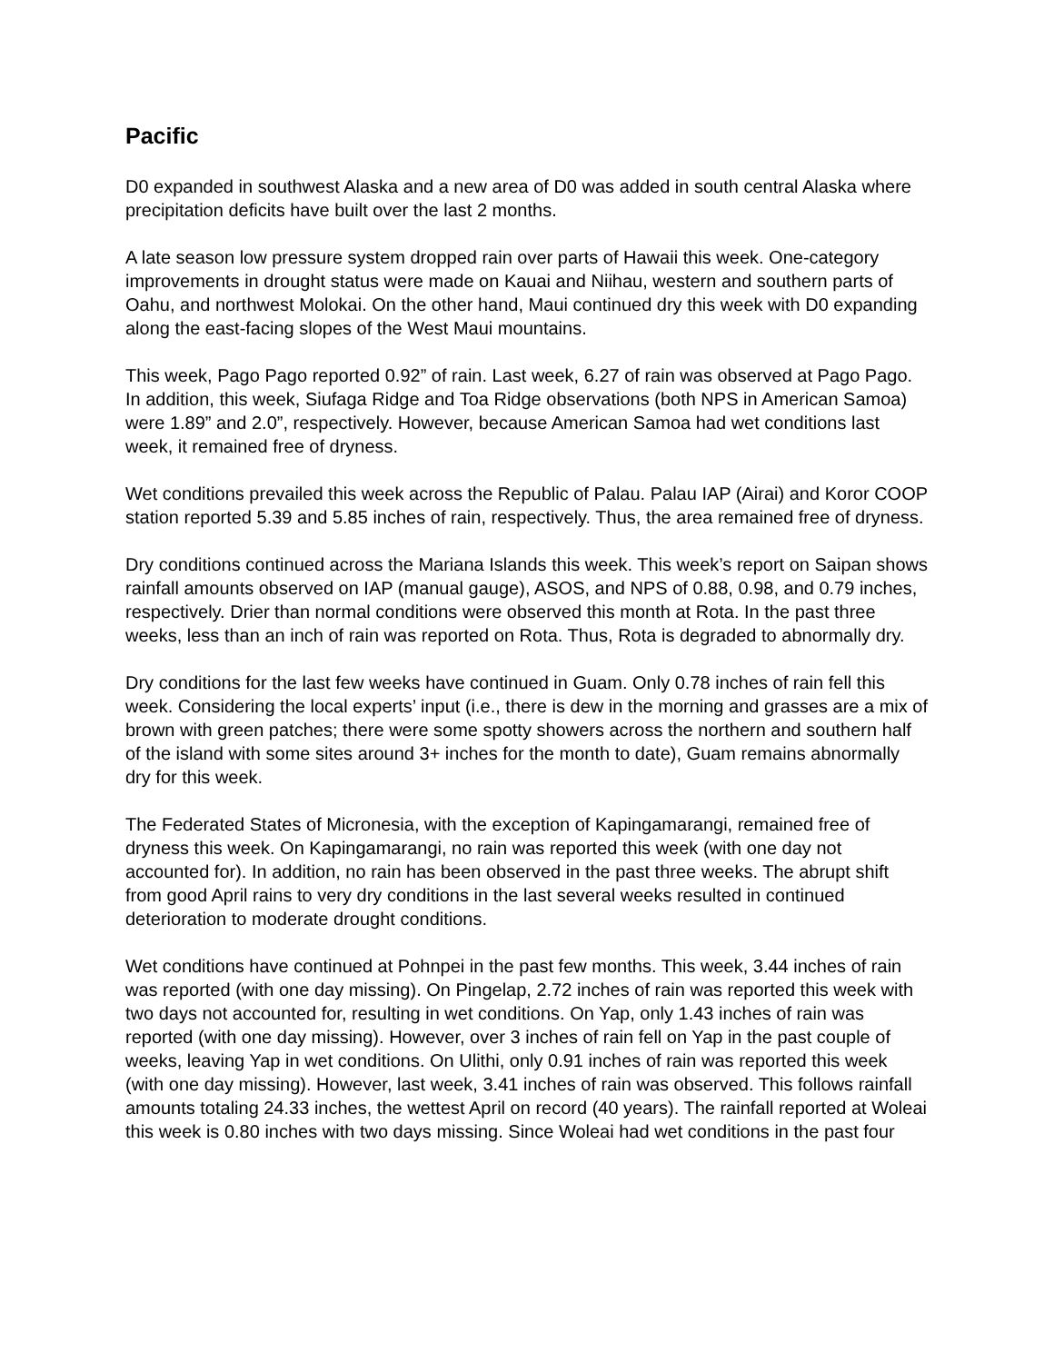Pacific
D0 expanded in southwest Alaska and a new area of D0 was added in south central Alaska where precipitation deficits have built over the last 2 months.
A late season low pressure system dropped rain over parts of Hawaii this week. One-category improvements in drought status were made on Kauai and Niihau, western and southern parts of Oahu, and northwest Molokai. On the other hand, Maui continued dry this week with D0 expanding along the east-facing slopes of the West Maui mountains.
This week, Pago Pago reported 0.92” of rain. Last week, 6.27 of rain was observed at Pago Pago. In addition, this week, Siufaga Ridge and Toa Ridge observations (both NPS in American Samoa) were 1.89” and 2.0”, respectively. However, because American Samoa had wet conditions last week, it remained free of dryness.
Wet conditions prevailed this week across the Republic of Palau. Palau IAP (Airai) and Koror COOP station reported 5.39 and 5.85 inches of rain, respectively. Thus, the area remained free of dryness.
Dry conditions continued across the Mariana Islands this week. This week’s report on Saipan shows rainfall amounts observed on IAP (manual gauge), ASOS, and NPS of 0.88, 0.98, and 0.79 inches, respectively. Drier than normal conditions were observed this month at Rota. In the past three weeks, less than an inch of rain was reported on Rota. Thus, Rota is degraded to abnormally dry.
Dry conditions for the last few weeks have continued in Guam. Only 0.78 inches of rain fell this week. Considering the local experts’ input (i.e., there is dew in the morning and grasses are a mix of brown with green patches; there were some spotty showers across the northern and southern half of the island with some sites around 3+ inches for the month to date), Guam remains abnormally dry for this week.
The Federated States of Micronesia, with the exception of Kapingamarangi, remained free of dryness this week. On Kapingamarangi, no rain was reported this week (with one day not accounted for). In addition, no rain has been observed in the past three weeks. The abrupt shift from good April rains to very dry conditions in the last several weeks resulted in continued deterioration to moderate drought conditions.
Wet conditions have continued at Pohnpei in the past few months. This week, 3.44 inches of rain was reported (with one day missing). On Pingelap, 2.72 inches of rain was reported this week with two days not accounted for, resulting in wet conditions. On Yap, only 1.43 inches of rain was reported (with one day missing). However, over 3 inches of rain fell on Yap in the past couple of weeks, leaving Yap in wet conditions. On Ulithi, only 0.91 inches of rain was reported this week (with one day missing). However, last week, 3.41 inches of rain was observed. This follows rainfall amounts totaling 24.33 inches, the wettest April on record (40 years). The rainfall reported at Woleai this week is 0.80 inches with two days missing. Since Woleai had wet conditions in the past four